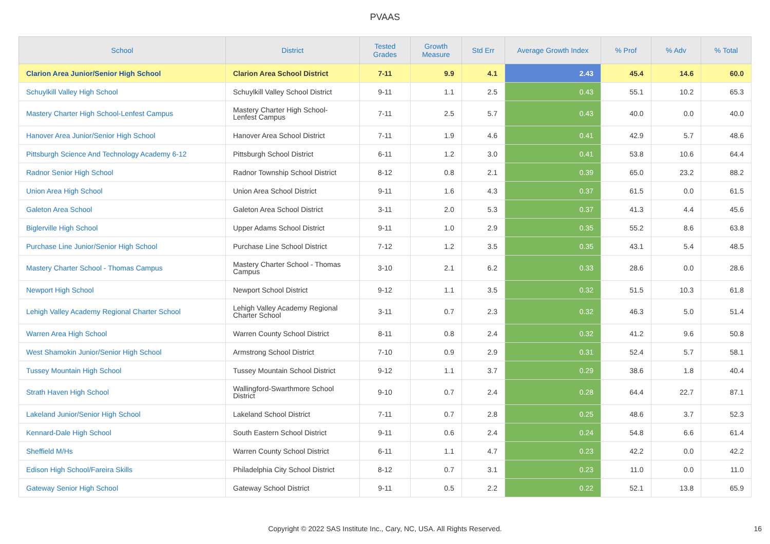PVAAS
| School | District | Tested Grades | Growth Measure | Std Err | Average Growth Index | % Prof | % Adv | % Total |
| --- | --- | --- | --- | --- | --- | --- | --- | --- |
| Clarion Area Junior/Senior High School | Clarion Area School District | 7-11 | 9.9 | 4.1 | 2.43 | 45.4 | 14.6 | 60.0 |
| Schuylkill Valley High School | Schuylkill Valley School District | 9-11 | 1.1 | 2.5 | 0.43 | 55.1 | 10.2 | 65.3 |
| Mastery Charter High School-Lenfest Campus | Mastery Charter High School- Lenfest Campus | 7-11 | 2.5 | 5.7 | 0.43 | 40.0 | 0.0 | 40.0 |
| Hanover Area Junior/Senior High School | Hanover Area School District | 7-11 | 1.9 | 4.6 | 0.41 | 42.9 | 5.7 | 48.6 |
| Pittsburgh Science And Technology Academy 6-12 | Pittsburgh School District | 6-11 | 1.2 | 3.0 | 0.41 | 53.8 | 10.6 | 64.4 |
| Radnor Senior High School | Radnor Township School District | 8-12 | 0.8 | 2.1 | 0.39 | 65.0 | 23.2 | 88.2 |
| Union Area High School | Union Area School District | 9-11 | 1.6 | 4.3 | 0.37 | 61.5 | 0.0 | 61.5 |
| Galeton Area School | Galeton Area School District | 3-11 | 2.0 | 5.3 | 0.37 | 41.3 | 4.4 | 45.6 |
| Biglerville High School | Upper Adams School District | 9-11 | 1.0 | 2.9 | 0.35 | 55.2 | 8.6 | 63.8 |
| Purchase Line Junior/Senior High School | Purchase Line School District | 7-12 | 1.2 | 3.5 | 0.35 | 43.1 | 5.4 | 48.5 |
| Mastery Charter School - Thomas Campus | Mastery Charter School - Thomas Campus | 3-10 | 2.1 | 6.2 | 0.33 | 28.6 | 0.0 | 28.6 |
| Newport High School | Newport School District | 9-12 | 1.1 | 3.5 | 0.32 | 51.5 | 10.3 | 61.8 |
| Lehigh Valley Academy Regional Charter School | Lehigh Valley Academy Regional Charter School | 3-11 | 0.7 | 2.3 | 0.32 | 46.3 | 5.0 | 51.4 |
| Warren Area High School | Warren County School District | 8-11 | 0.8 | 2.4 | 0.32 | 41.2 | 9.6 | 50.8 |
| West Shamokin Junior/Senior High School | Armstrong School District | 7-10 | 0.9 | 2.9 | 0.31 | 52.4 | 5.7 | 58.1 |
| Tussey Mountain High School | Tussey Mountain School District | 9-12 | 1.1 | 3.7 | 0.29 | 38.6 | 1.8 | 40.4 |
| Strath Haven High School | Wallingford-Swarthmore School District | 9-10 | 0.7 | 2.4 | 0.28 | 64.4 | 22.7 | 87.1 |
| Lakeland Junior/Senior High School | Lakeland School District | 7-11 | 0.7 | 2.8 | 0.25 | 48.6 | 3.7 | 52.3 |
| Kennard-Dale High School | South Eastern School District | 9-11 | 0.6 | 2.4 | 0.24 | 54.8 | 6.6 | 61.4 |
| Sheffield M/Hs | Warren County School District | 6-11 | 1.1 | 4.7 | 0.23 | 42.2 | 0.0 | 42.2 |
| Edison High School/Fareira Skills | Philadelphia City School District | 8-12 | 0.7 | 3.1 | 0.23 | 11.0 | 0.0 | 11.0 |
| Gateway Senior High School | Gateway School District | 9-11 | 0.5 | 2.2 | 0.22 | 52.1 | 13.8 | 65.9 |
Copyright © 2022 SAS Institute Inc., Cary, NC, USA. All Rights Reserved. 16